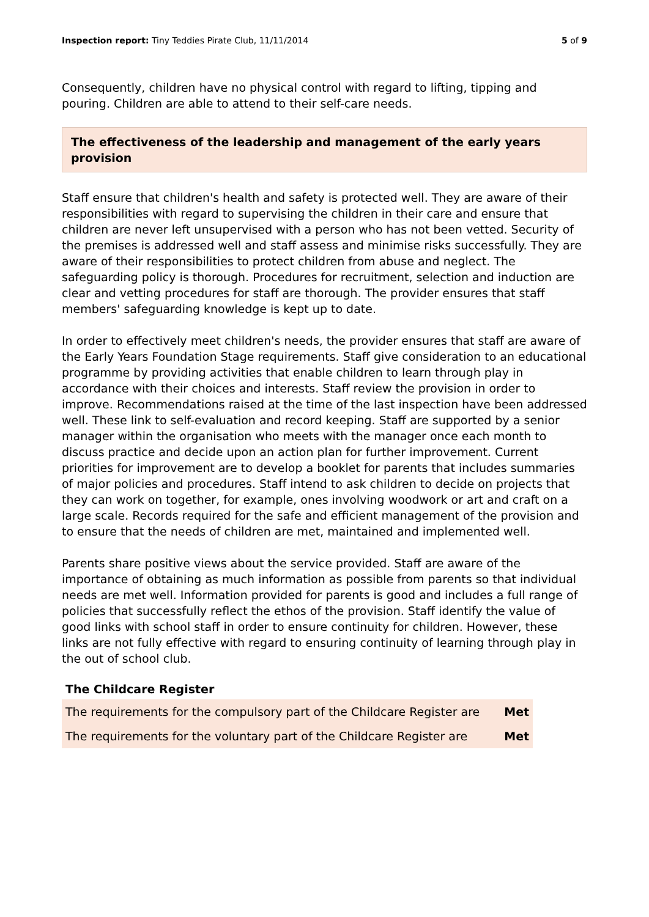Inspection report: Tiny Teddies Pirate Club, 11/11/2014
5 of 9
Consequently, children have no physical control with regard to lifting, tipping and pouring. Children are able to attend to their self-care needs.
The effectiveness of the leadership and management of the early years provision
Staff ensure that children's health and safety is protected well. They are aware of their responsibilities with regard to supervising the children in their care and ensure that children are never left unsupervised with a person who has not been vetted. Security of the premises is addressed well and staff assess and minimise risks successfully. They are aware of their responsibilities to protect children from abuse and neglect. The safeguarding policy is thorough. Procedures for recruitment, selection and induction are clear and vetting procedures for staff are thorough. The provider ensures that staff members' safeguarding knowledge is kept up to date.
In order to effectively meet children's needs, the provider ensures that staff are aware of the Early Years Foundation Stage requirements. Staff give consideration to an educational programme by providing activities that enable children to learn through play in accordance with their choices and interests. Staff review the provision in order to improve. Recommendations raised at the time of the last inspection have been addressed well. These link to self-evaluation and record keeping. Staff are supported by a senior manager within the organisation who meets with the manager once each month to discuss practice and decide upon an action plan for further improvement. Current priorities for improvement are to develop a booklet for parents that includes summaries of major policies and procedures. Staff intend to ask children to decide on projects that they can work on together, for example, ones involving woodwork or art and craft on a large scale. Records required for the safe and efficient management of the provision and to ensure that the needs of children are met, maintained and implemented well.
Parents share positive views about the service provided. Staff are aware of the importance of obtaining as much information as possible from parents so that individual needs are met well. Information provided for parents is good and includes a full range of policies that successfully reflect the ethos of the provision. Staff identify the value of good links with school staff in order to ensure continuity for children. However, these links are not fully effective with regard to ensuring continuity of learning through play in the out of school club.
The Childcare Register
| The requirements for the compulsory part of the Childcare Register are | Met |
| The requirements for the voluntary part of the Childcare Register are | Met |